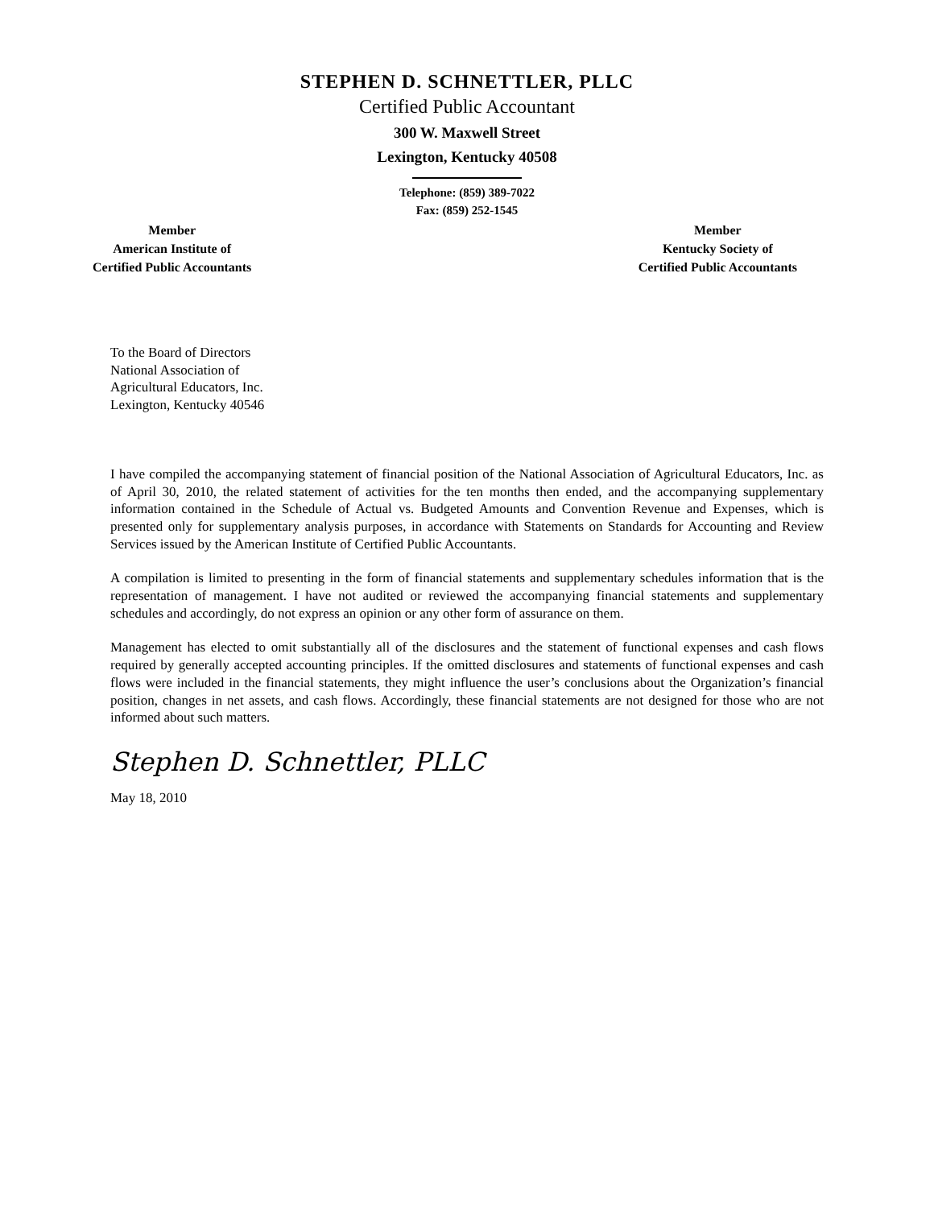STEPHEN D. SCHNETTLER, PLLC
Certified Public Accountant
300 W. Maxwell Street
Lexington, Kentucky 40508
Telephone: (859) 389-7022
Fax: (859) 252-1545
Member
American Institute of
Certified Public Accountants
Member
Kentucky Society of
Certified Public Accountants
To the Board of Directors
National Association of
Agricultural Educators, Inc.
Lexington, Kentucky 40546
I have compiled the accompanying statement of financial position of the National Association of Agricultural Educators, Inc. as of April 30, 2010, the related statement of activities for the ten months then ended, and the accompanying supplementary information contained in the Schedule of Actual vs. Budgeted Amounts and Convention Revenue and Expenses, which is presented only for supplementary analysis purposes, in accordance with Statements on Standards for Accounting and Review Services issued by the American Institute of Certified Public Accountants.
A compilation is limited to presenting in the form of financial statements and supplementary schedules information that is the representation of management. I have not audited or reviewed the accompanying financial statements and supplementary schedules and accordingly, do not express an opinion or any other form of assurance on them.
Management has elected to omit substantially all of the disclosures and the statement of functional expenses and cash flows required by generally accepted accounting principles. If the omitted disclosures and statements of functional expenses and cash flows were included in the financial statements, they might influence the user’s conclusions about the Organization’s financial position, changes in net assets, and cash flows. Accordingly, these financial statements are not designed for those who are not informed about such matters.
Stephen D. Schnettler, PLLC
May 18, 2010